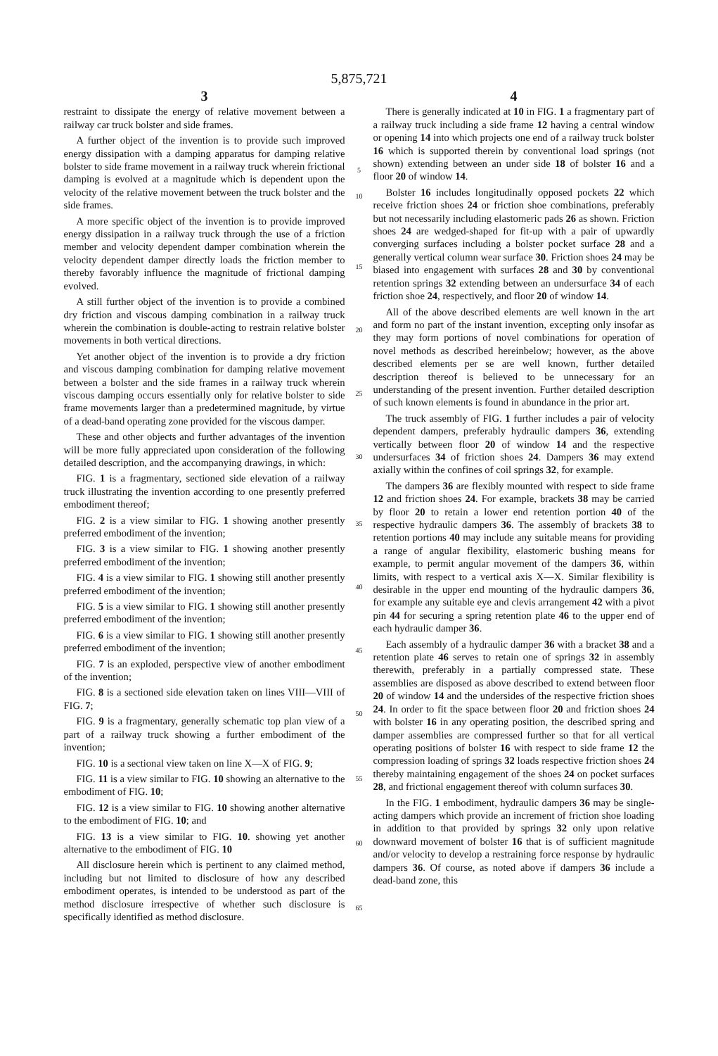5,875,721
3
restraint to dissipate the energy of relative movement between a railway car truck bolster and side frames.
A further object of the invention is to provide such improved energy dissipation with a damping apparatus for damping relative bolster to side frame movement in a railway truck wherein frictional damping is evolved at a magnitude which is dependent upon the velocity of the relative movement between the truck bolster and the side frames.
A more specific object of the invention is to provide improved energy dissipation in a railway truck through the use of a friction member and velocity dependent damper combination wherein the velocity dependent damper directly loads the friction member to thereby favorably influence the magnitude of frictional damping evolved.
A still further object of the invention is to provide a combined dry friction and viscous damping combination in a railway truck wherein the combination is double-acting to restrain relative bolster movements in both vertical directions.
Yet another object of the invention is to provide a dry friction and viscous damping combination for damping relative movement between a bolster and the side frames in a railway truck wherein viscous damping occurs essentially only for relative bolster to side frame movements larger than a predetermined magnitude, by virtue of a dead-band operating zone provided for the viscous damper.
These and other objects and further advantages of the invention will be more fully appreciated upon consideration of the following detailed description, and the accompanying drawings, in which:
FIG. 1 is a fragmentary, sectioned side elevation of a railway truck illustrating the invention according to one presently preferred embodiment thereof;
FIG. 2 is a view similar to FIG. 1 showing another presently preferred embodiment of the invention;
FIG. 3 is a view similar to FIG. 1 showing another presently preferred embodiment of the invention;
FIG. 4 is a view similar to FIG. 1 showing still another presently preferred embodiment of the invention;
FIG. 5 is a view similar to FIG. 1 showing still another presently preferred embodiment of the invention;
FIG. 6 is a view similar to FIG. 1 showing still another presently preferred embodiment of the invention;
FIG. 7 is an exploded, perspective view of another embodiment of the invention;
FIG. 8 is a sectioned side elevation taken on lines VIII—VIII of FIG. 7;
FIG. 9 is a fragmentary, generally schematic top plan view of a part of a railway truck showing a further embodiment of the invention;
FIG. 10 is a sectional view taken on line X—X of FIG. 9;
FIG. 11 is a view similar to FIG. 10 showing an alternative to the embodiment of FIG. 10;
FIG. 12 is a view similar to FIG. 10 showing another alternative to the embodiment of FIG. 10; and
FIG. 13 is a view similar to FIG. 10. showing yet another alternative to the embodiment of FIG. 10
All disclosure herein which is pertinent to any claimed method, including but not limited to disclosure of how any described embodiment operates, is intended to be understood as part of the method disclosure irrespective of whether such disclosure is specifically identified as method disclosure.
5
10
15
20
25
30
35
40
45
50
55
60
65
4
There is generally indicated at 10 in FIG. 1 a fragmentary part of a railway truck including a side frame 12 having a central window or opening 14 into which projects one end of a railway truck bolster 16 which is supported therein by conventional load springs (not shown) extending between an under side 18 of bolster 16 and a floor 20 of window 14.
Bolster 16 includes longitudinally opposed pockets 22 which receive friction shoes 24 or friction shoe combinations, preferably but not necessarily including elastomeric pads 26 as shown. Friction shoes 24 are wedged-shaped for fit-up with a pair of upwardly converging surfaces including a bolster pocket surface 28 and a generally vertical column wear surface 30. Friction shoes 24 may be biased into engagement with surfaces 28 and 30 by conventional retention springs 32 extending between an undersurface 34 of each friction shoe 24, respectively, and floor 20 of window 14.
All of the above described elements are well known in the art and form no part of the instant invention, excepting only insofar as they may form portions of novel combinations for operation of novel methods as described hereinbelow; however, as the above described elements per se are well known, further detailed description thereof is believed to be unnecessary for an understanding of the present invention. Further detailed description of such known elements is found in abundance in the prior art.
The truck assembly of FIG. 1 further includes a pair of velocity dependent dampers, preferably hydraulic dampers 36, extending vertically between floor 20 of window 14 and the respective undersurfaces 34 of friction shoes 24. Dampers 36 may extend axially within the confines of coil springs 32, for example.
The dampers 36 are flexibly mounted with respect to side frame 12 and friction shoes 24. For example, brackets 38 may be carried by floor 20 to retain a lower end retention portion 40 of the respective hydraulic dampers 36. The assembly of brackets 38 to retention portions 40 may include any suitable means for providing a range of angular flexibility, elastomeric bushing means for example, to permit angular movement of the dampers 36, within limits, with respect to a vertical axis X—X. Similar flexibility is desirable in the upper end mounting of the hydraulic dampers 36, for example any suitable eye and clevis arrangement 42 with a pivot pin 44 for securing a spring retention plate 46 to the upper end of each hydraulic damper 36.
Each assembly of a hydraulic damper 36 with a bracket 38 and a retention plate 46 serves to retain one of springs 32 in assembly therewith, preferably in a partially compressed state. These assemblies are disposed as above described to extend between floor 20 of window 14 and the undersides of the respective friction shoes 24. In order to fit the space between floor 20 and friction shoes 24 with bolster 16 in any operating position, the described spring and damper assemblies are compressed further so that for all vertical operating positions of bolster 16 with respect to side frame 12 the compression loading of springs 32 loads respective friction shoes 24 thereby maintaining engagement of the shoes 24 on pocket surfaces 28, and frictional engagement thereof with column surfaces 30.
In the FIG. 1 embodiment, hydraulic dampers 36 may be single-acting dampers which provide an increment of friction shoe loading in addition to that provided by springs 32 only upon relative downward movement of bolster 16 that is of sufficient magnitude and/or velocity to develop a restraining force response by hydraulic dampers 36. Of course, as noted above if dampers 36 include a dead-band zone, this